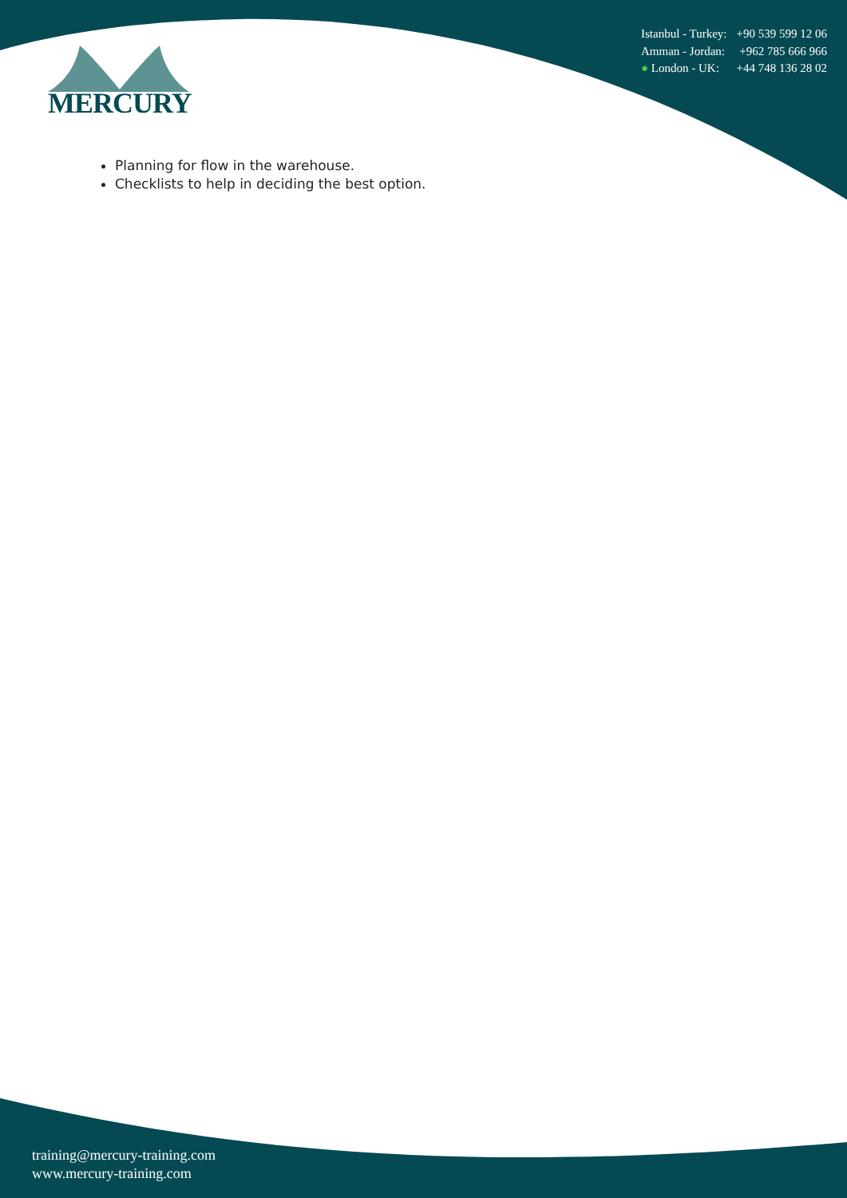| Istanbul - Turkey: | +90 539 599 12 06 |
| Amman - Jordan: | +962 785 666 966 |
| ● London - UK: | +44 748 136 28 02 |
MERCURY
Planning for flow in the warehouse.
Checklists to help in deciding the best option.
training@mercury-training.com
www.mercury-training.com